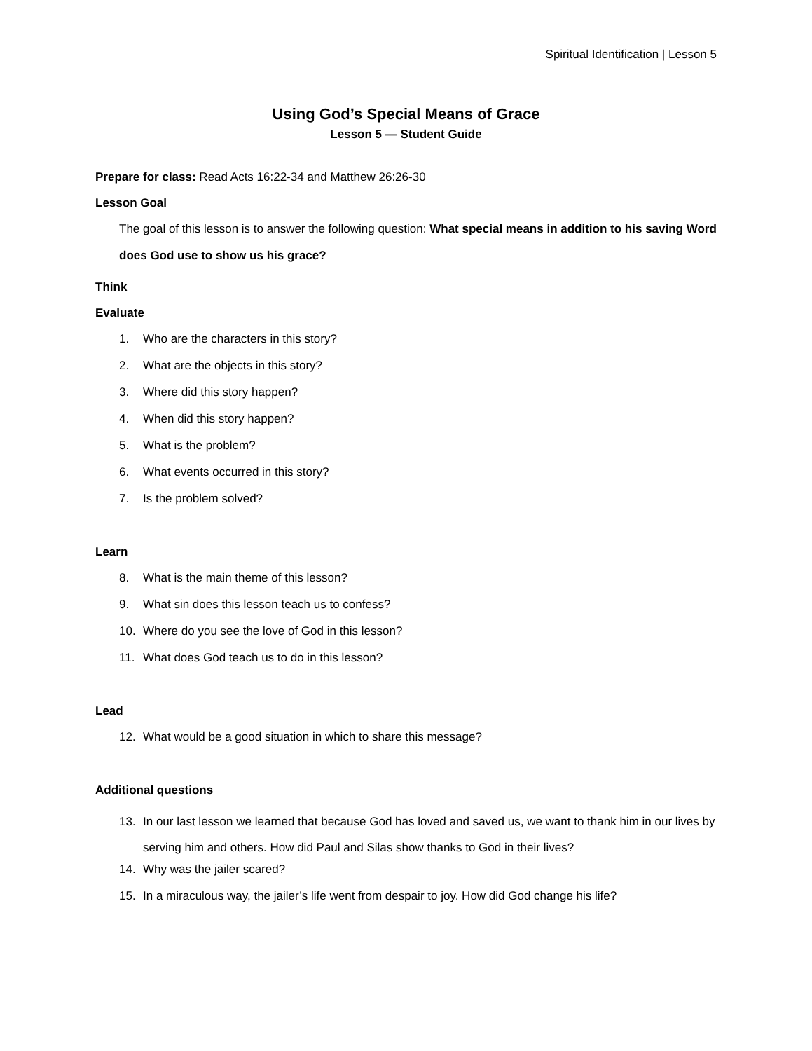Spiritual Identification | Lesson 5
Using God’s Special Means of Grace
Lesson 5 — Student Guide
Prepare for class: Read Acts 16:22-34 and Matthew 26:26-30
Lesson Goal
The goal of this lesson is to answer the following question: What special means in addition to his saving Word does God use to show us his grace?
Think
Evaluate
1. Who are the characters in this story?
2. What are the objects in this story?
3. Where did this story happen?
4. When did this story happen?
5. What is the problem?
6. What events occurred in this story?
7. Is the problem solved?
Learn
8. What is the main theme of this lesson?
9. What sin does this lesson teach us to confess?
10. Where do you see the love of God in this lesson?
11. What does God teach us to do in this lesson?
Lead
12. What would be a good situation in which to share this message?
Additional questions
13. In our last lesson we learned that because God has loved and saved us, we want to thank him in our lives by serving him and others. How did Paul and Silas show thanks to God in their lives?
14. Why was the jailer scared?
15. In a miraculous way, the jailer’s life went from despair to joy. How did God change his life?